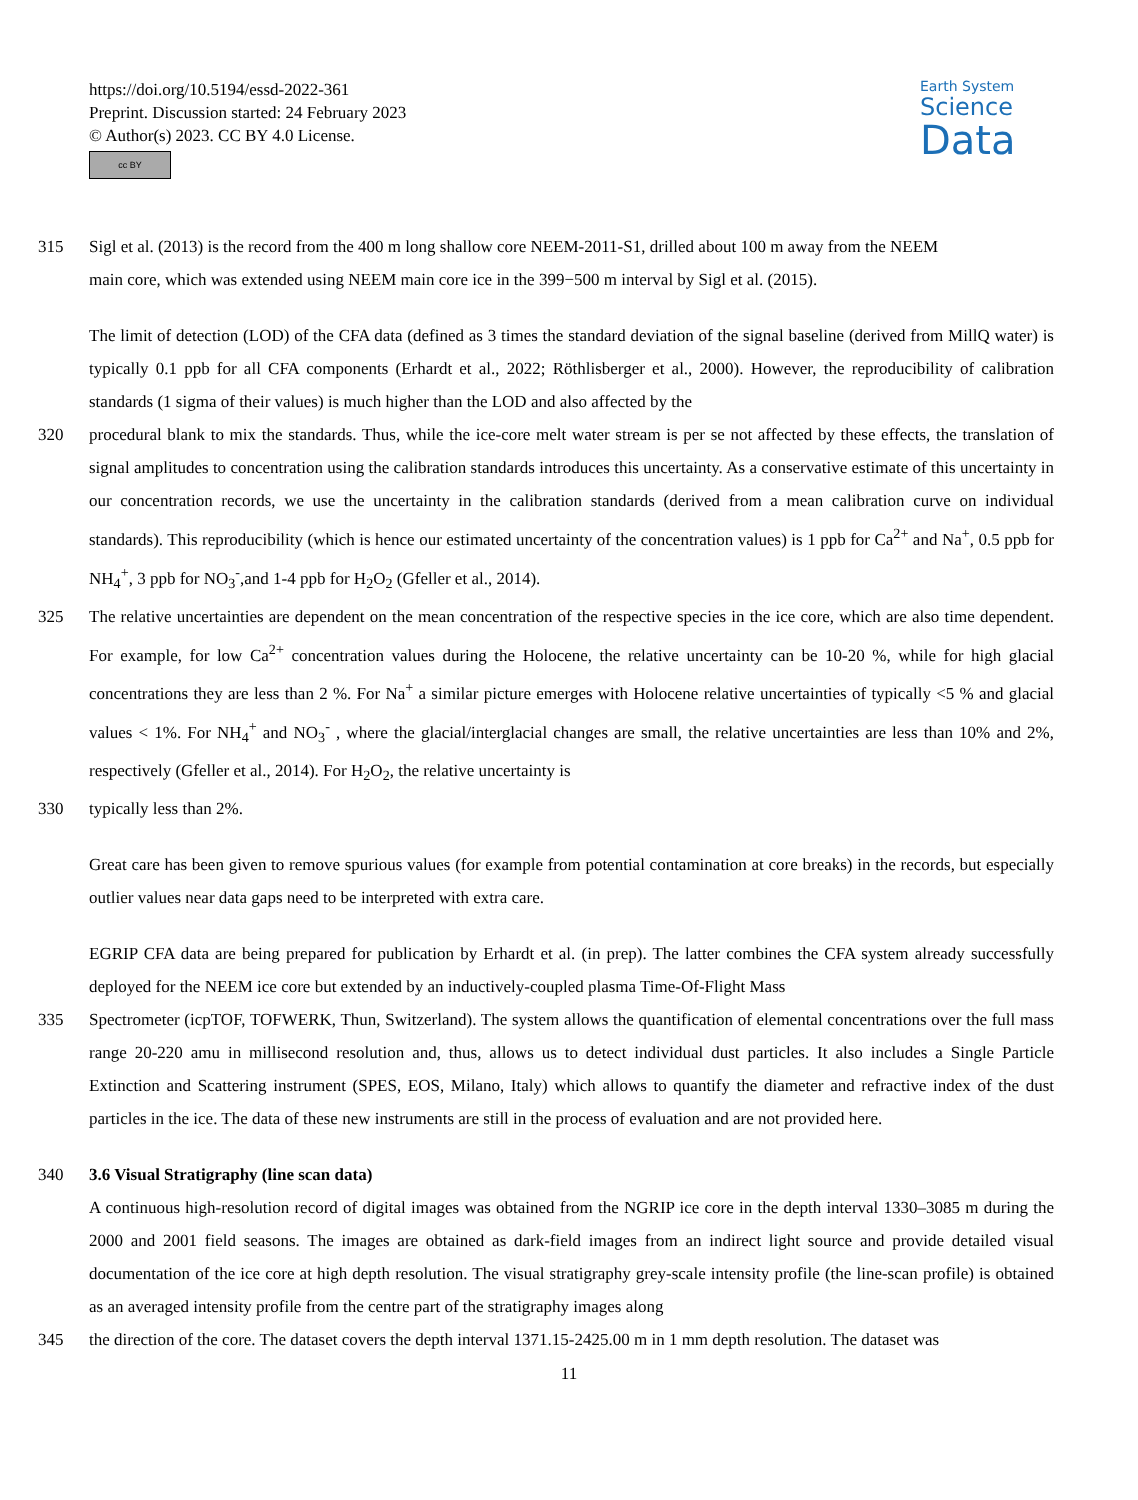https://doi.org/10.5194/essd-2022-361
Preprint. Discussion started: 24 February 2023
© Author(s) 2023. CC BY 4.0 License.
cc BY
Earth System
Science
Data
315 Sigl et al. (2013) is the record from the 400 m long shallow core NEEM-2011-S1, drilled about 100 m away from the NEEM
main core, which was extended using NEEM main core ice in the 399−500 m interval by Sigl et al. (2015).
The limit of detection (LOD) of the CFA data (defined as 3 times the standard deviation of the signal baseline (derived from MillQ water) is typically 0.1 ppb for all CFA components (Erhardt et al., 2022; Röthlisberger et al., 2000). However, the reproducibility of calibration standards (1 sigma of their values) is much higher than the LOD and also affected by the
320 procedural blank to mix the standards. Thus, while the ice-core melt water stream is per se not affected by these effects, the translation of signal amplitudes to concentration using the calibration standards introduces this uncertainty. As a conservative estimate of this uncertainty in our concentration records, we use the uncertainty in the calibration standards (derived from a mean calibration curve on individual standards). This reproducibility (which is hence our estimated uncertainty of the concentration values) is 1 ppb for Ca<sup>2+</sup> and Na<sup>+</sup>, 0.5 ppb for NH<sub>4</sub><sup>+</sup>, 3 ppb for NO<sub>3</sub><sup>-</sup>,and 1-4 ppb for H<sub>2</sub>O<sub>2</sub> (Gfeller et al., 2014).
325 The relative uncertainties are dependent on the mean concentration of the respective species in the ice core, which are also time dependent. For example, for low Ca<sup>2+</sup> concentration values during the Holocene, the relative uncertainty can be 10-20 %, while for high glacial concentrations they are less than 2 %. For Na<sup>+</sup> a similar picture emerges with Holocene relative uncertainties of typically <5 % and glacial values < 1%. For NH<sub>4</sub><sup>+</sup> and NO<sub>3</sub><sup>-</sup> , where the glacial/interglacial changes are small, the relative uncertainties are less than 10% and 2%, respectively (Gfeller et al., 2014). For H<sub>2</sub>O<sub>2</sub>, the relative uncertainty is
330 typically less than 2%.
Great care has been given to remove spurious values (for example from potential contamination at core breaks) in the records, but especially outlier values near data gaps need to be interpreted with extra care.
EGRIP CFA data are being prepared for publication by Erhardt et al. (in prep). The latter combines the CFA system already successfully deployed for the NEEM ice core but extended by an inductively-coupled plasma Time-Of-Flight Mass
335 Spectrometer (icpTOF, TOFWERK, Thun, Switzerland). The system allows the quantification of elemental concentrations over the full mass range 20-220 amu in millisecond resolution and, thus, allows us to detect individual dust particles. It also includes a Single Particle Extinction and Scattering instrument (SPES, EOS, Milano, Italy) which allows to quantify the diameter and refractive index of the dust particles in the ice. The data of these new instruments are still in the process of evaluation and are not provided here.
340 3.6 Visual Stratigraphy (line scan data)
A continuous high-resolution record of digital images was obtained from the NGRIP ice core in the depth interval 1330–3085 m during the 2000 and 2001 field seasons. The images are obtained as dark-field images from an indirect light source and provide detailed visual documentation of the ice core at high depth resolution. The visual stratigraphy grey-scale intensity profile (the line-scan profile) is obtained as an averaged intensity profile from the centre part of the stratigraphy images along
345 the direction of the core. The dataset covers the depth interval 1371.15-2425.00 m in 1 mm depth resolution. The dataset was
11